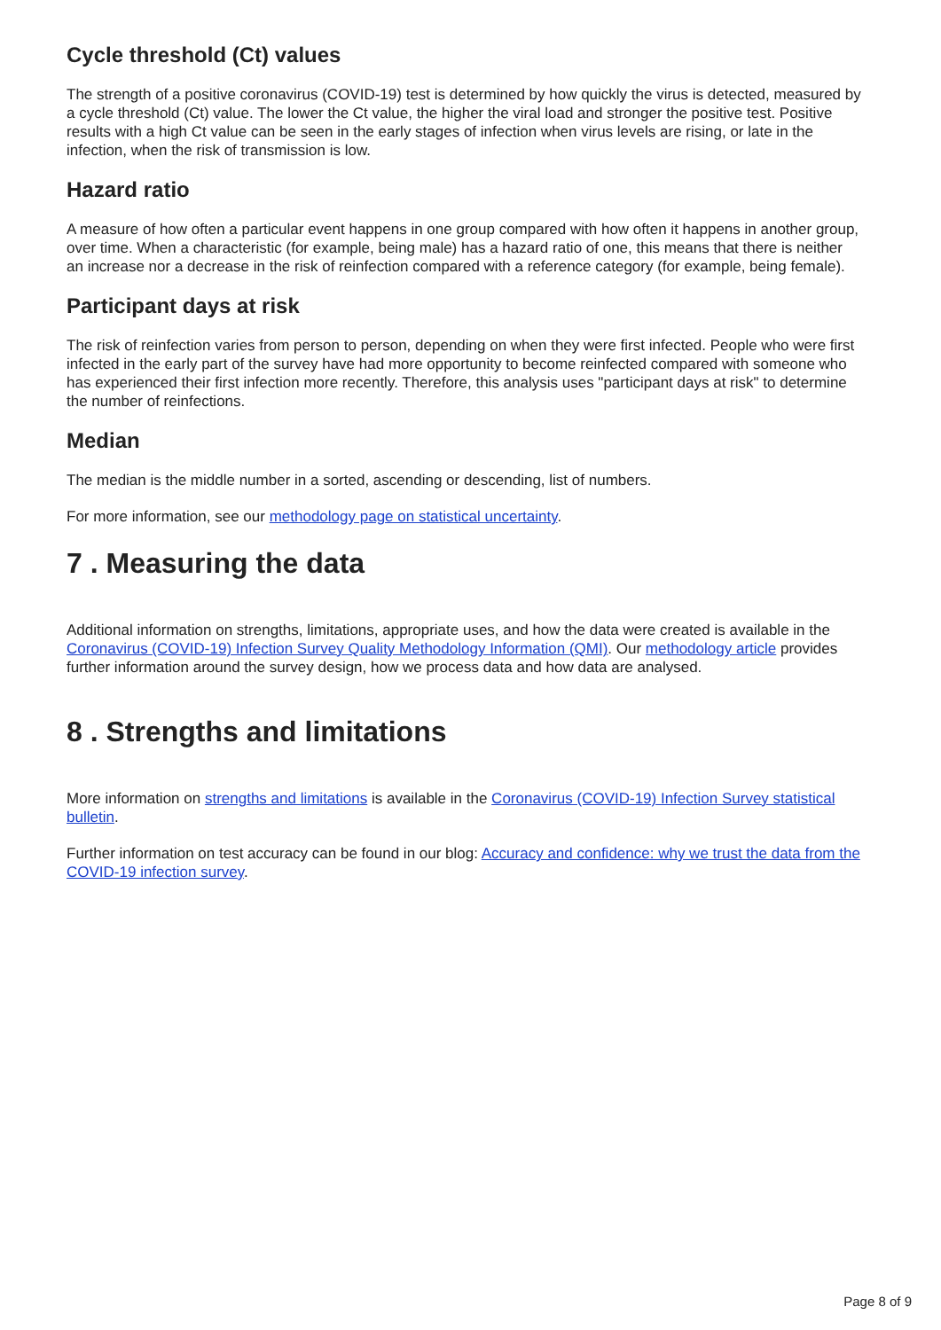Cycle threshold (Ct) values
The strength of a positive coronavirus (COVID-19) test is determined by how quickly the virus is detected, measured by a cycle threshold (Ct) value. The lower the Ct value, the higher the viral load and stronger the positive test. Positive results with a high Ct value can be seen in the early stages of infection when virus levels are rising, or late in the infection, when the risk of transmission is low.
Hazard ratio
A measure of how often a particular event happens in one group compared with how often it happens in another group, over time. When a characteristic (for example, being male) has a hazard ratio of one, this means that there is neither an increase nor a decrease in the risk of reinfection compared with a reference category (for example, being female).
Participant days at risk
The risk of reinfection varies from person to person, depending on when they were first infected. People who were first infected in the early part of the survey have had more opportunity to become reinfected compared with someone who has experienced their first infection more recently. Therefore, this analysis uses "participant days at risk" to determine the number of reinfections.
Median
The median is the middle number in a sorted, ascending or descending, list of numbers.
For more information, see our methodology page on statistical uncertainty.
7 . Measuring the data
Additional information on strengths, limitations, appropriate uses, and how the data were created is available in the Coronavirus (COVID-19) Infection Survey Quality Methodology Information (QMI). Our methodology article provides further information around the survey design, how we process data and how data are analysed.
8 . Strengths and limitations
More information on strengths and limitations is available in the Coronavirus (COVID-19) Infection Survey statistical bulletin.
Further information on test accuracy can be found in our blog: Accuracy and confidence: why we trust the data from the COVID-19 infection survey.
Page 8 of 9